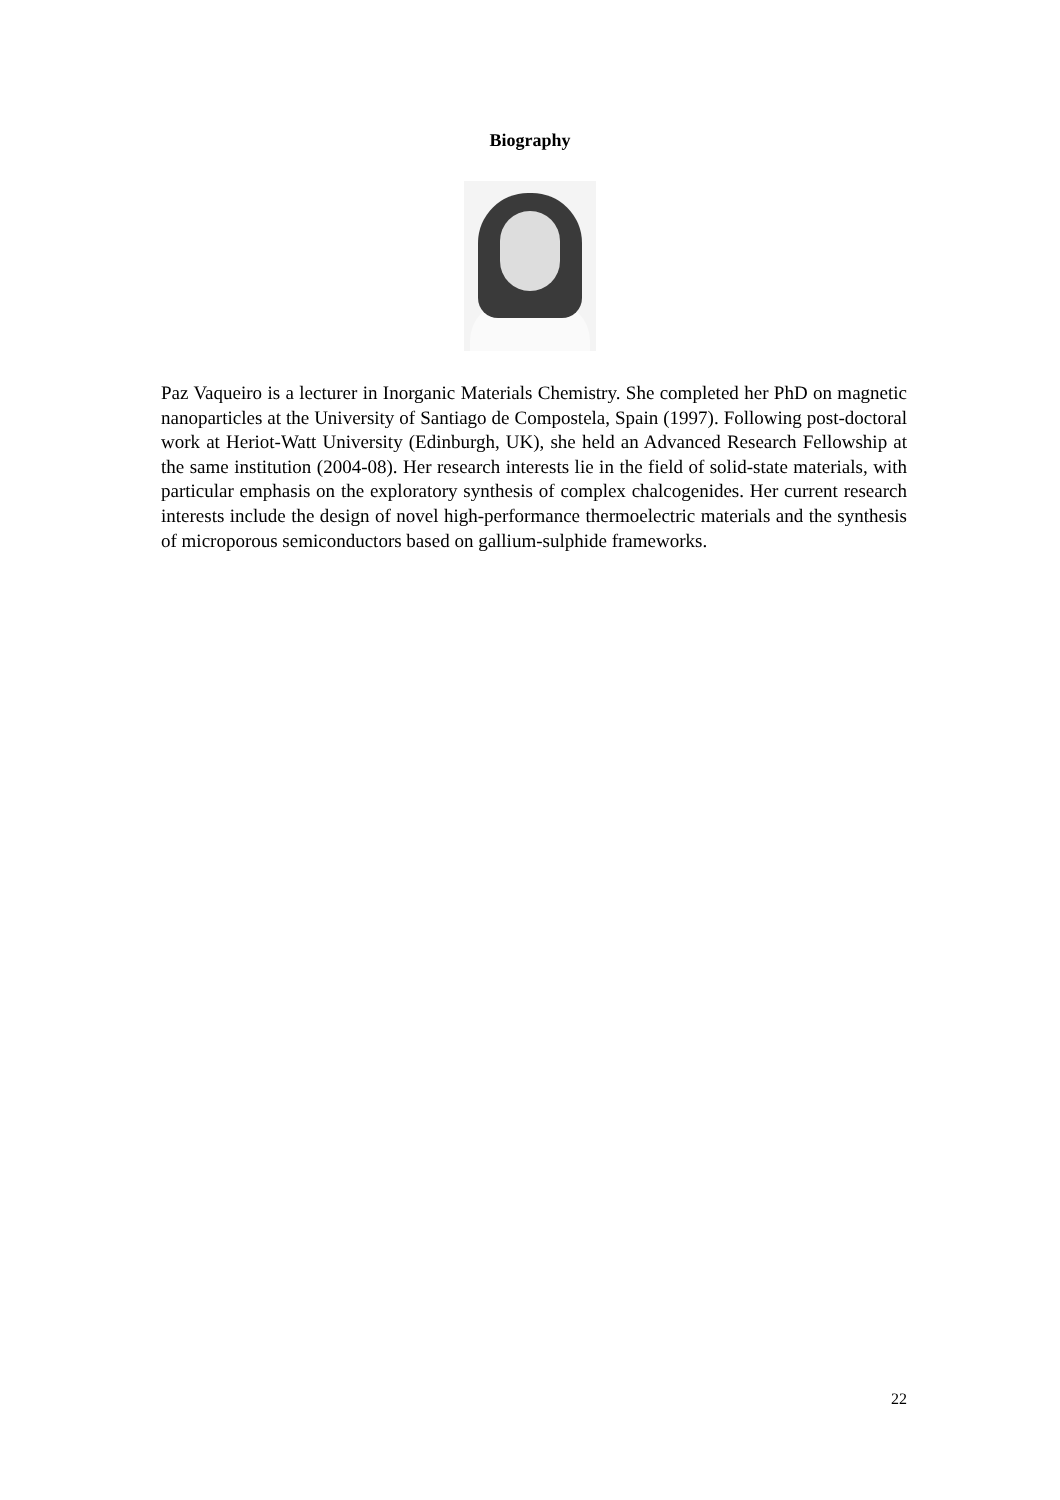Biography
Paz Vaqueiro is a lecturer in Inorganic Materials Chemistry. She completed her PhD on magnetic nanoparticles at the University of Santiago de Compostela, Spain (1997). Following post-doctoral work at Heriot-Watt University (Edinburgh, UK), she held an Advanced Research Fellowship at the same institution (2004-08). Her research interests lie in the field of solid-state materials, with particular emphasis on the exploratory synthesis of complex chalcogenides. Her current research interests include the design of novel high-performance thermoelectric materials and the synthesis of microporous semiconductors based on gallium-sulphide frameworks.
22